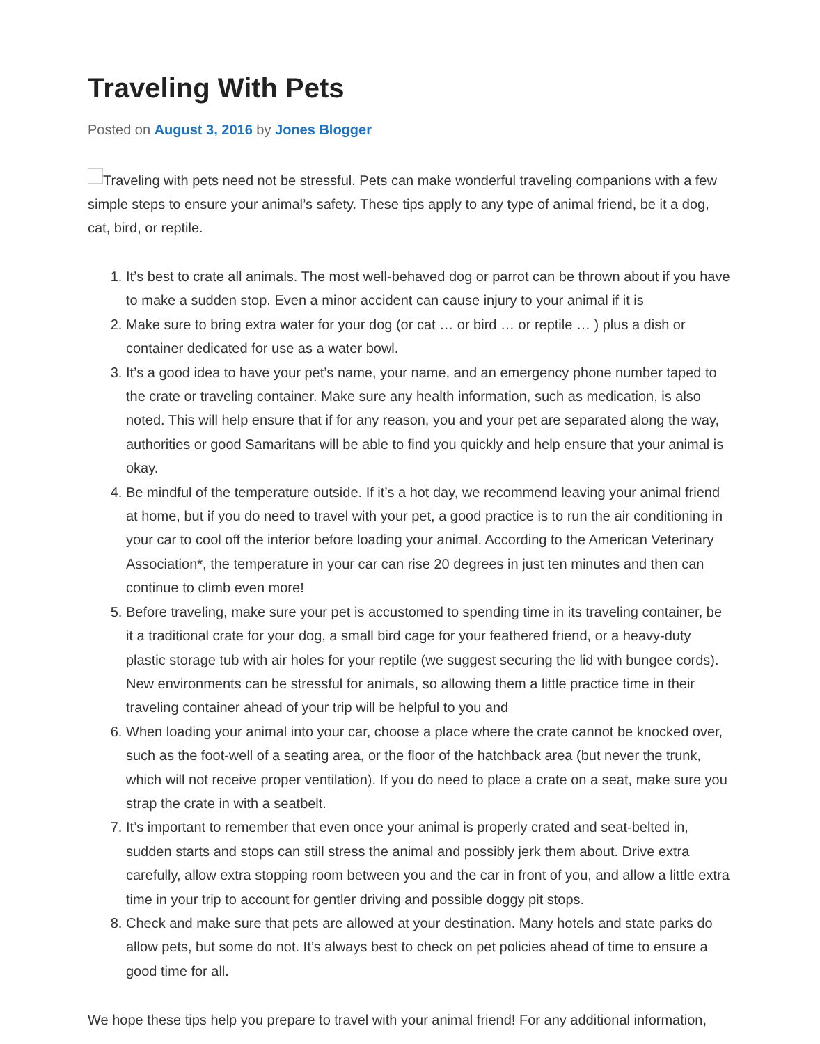Traveling With Pets
Posted on August 3, 2016 by Jones Blogger
Traveling with pets need not be stressful. Pets can make wonderful traveling companions with a few simple steps to ensure your animal’s safety. These tips apply to any type of animal friend, be it a dog, cat, bird, or reptile.
1. It’s best to crate all animals. The most well-behaved dog or parrot can be thrown about if you have to make a sudden stop. Even a minor accident can cause injury to your animal if it is
2. Make sure to bring extra water for your dog (or cat … or bird … or reptile … ) plus a dish or container dedicated for use as a water bowl.
3. It’s a good idea to have your pet’s name, your name, and an emergency phone number taped to the crate or traveling container. Make sure any health information, such as medication, is also noted. This will help ensure that if for any reason, you and your pet are separated along the way, authorities or good Samaritans will be able to find you quickly and help ensure that your animal is okay.
4. Be mindful of the temperature outside. If it’s a hot day, we recommend leaving your animal friend at home, but if you do need to travel with your pet, a good practice is to run the air conditioning in your car to cool off the interior before loading your animal. According to the American Veterinary Association*, the temperature in your car can rise 20 degrees in just ten minutes and then can continue to climb even more!
5. Before traveling, make sure your pet is accustomed to spending time in its traveling container, be it a traditional crate for your dog, a small bird cage for your feathered friend, or a heavy-duty plastic storage tub with air holes for your reptile (we suggest securing the lid with bungee cords). New environments can be stressful for animals, so allowing them a little practice time in their traveling container ahead of your trip will be helpful to you and
6. When loading your animal into your car, choose a place where the crate cannot be knocked over, such as the foot-well of a seating area, or the floor of the hatchback area (but never the trunk, which will not receive proper ventilation). If you do need to place a crate on a seat, make sure you strap the crate in with a seatbelt.
7. It’s important to remember that even once your animal is properly crated and seat-belted in, sudden starts and stops can still stress the animal and possibly jerk them about. Drive extra carefully, allow extra stopping room between you and the car in front of you, and allow a little extra time in your trip to account for gentler driving and possible doggy pit stops.
8. Check and make sure that pets are allowed at your destination. Many hotels and state parks do allow pets, but some do not. It’s always best to check on pet policies ahead of time to ensure a good time for all.
We hope these tips help you prepare to travel with your animal friend! For any additional information,